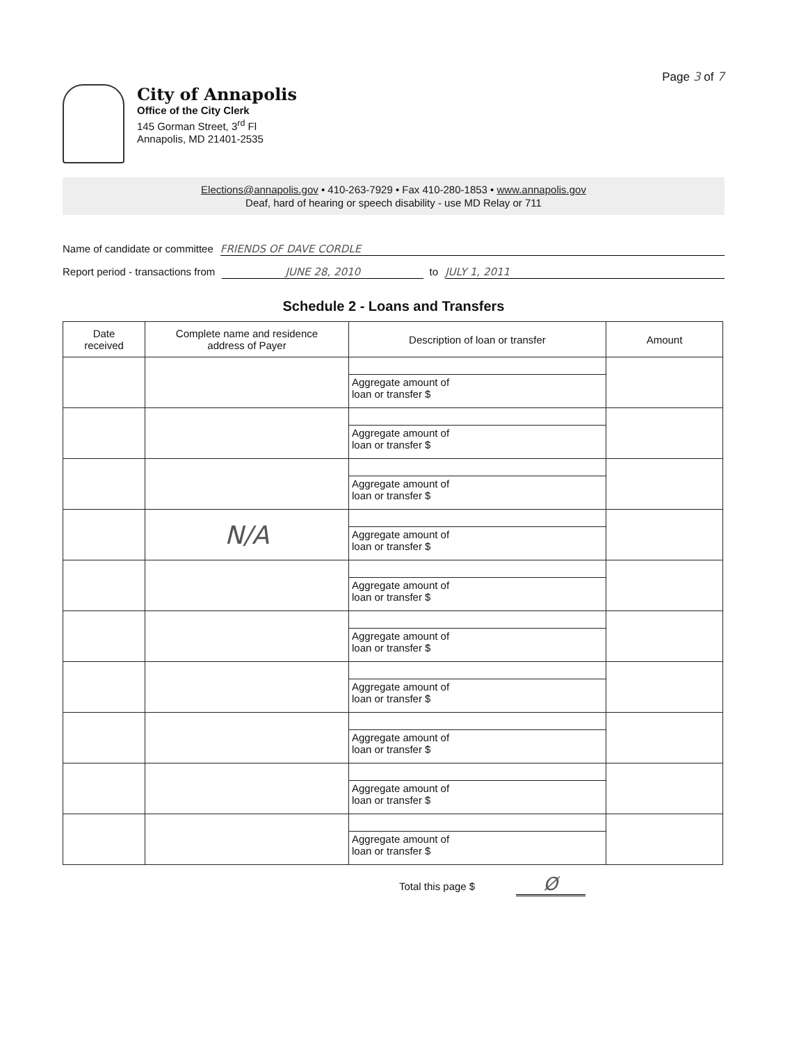Page 3 of 7
City of Annapolis
Office of the City Clerk
145 Gorman Street, 3<sup>rd</sup> Fl
Annapolis, MD 21401-2535
Elections@annapolis.gov • 410-263-7929 • Fax 410-280-1853 • www.annapolis.gov
Deaf, hard of hearing or speech disability - use MD Relay or 711
Name of candidate or committee FRIENDS OF DAVE CORDLE
Report period - transactions from JUNE 28, 2010 to JULY 1, 2011
Schedule 2 - Loans and Transfers
| Date received | Complete name and residence address of Payer | Description of loan or transfer | Amount |
| --- | --- | --- | --- |
| | | Aggregate amount of loan or transfer $ | |
| | | Aggregate amount of loan or transfer $ | |
| | | Aggregate amount of loan or transfer $ | |
| | N/A | Aggregate amount of loan or transfer $ | |
| | | Aggregate amount of loan or transfer $ | |
| | | Aggregate amount of loan or transfer $ | |
| | | Aggregate amount of loan or transfer $ | |
| | | Aggregate amount of loan or transfer $ | |
| | | Aggregate amount of loan or transfer $ | |
| | | Aggregate amount of loan or transfer $ | |
Total this page $ Ø